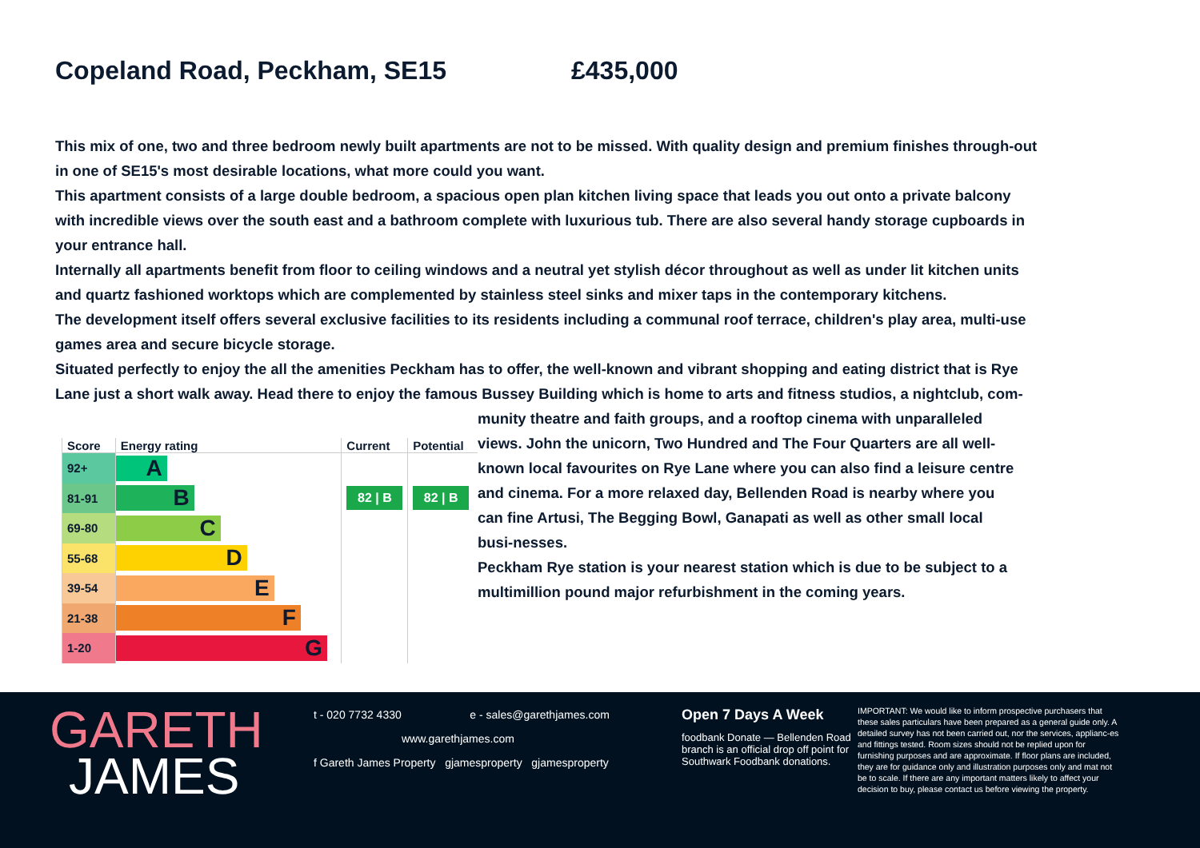Copeland Road, Peckham, SE15 £435,000
This mix of one, two and three bedroom newly built apartments are not to be missed. With quality design and premium finishes through-out in one of SE15's most desirable locations, what more could you want.
This apartment consists of a large double bedroom, a spacious open plan kitchen living space that leads you out onto a private balcony with incredible views over the south east and a bathroom complete with luxurious tub. There are also several handy storage cupboards in your entrance hall.
Internally all apartments benefit from floor to ceiling windows and a neutral yet stylish décor throughout as well as under lit kitchen units and quartz fashioned worktops which are complemented by stainless steel sinks and mixer taps in the contemporary kitchens.
The development itself offers several exclusive facilities to its residents including a communal roof terrace, children's play area, multi-use games area and secure bicycle storage.
Situated perfectly to enjoy the all the amenities Peckham has to offer, the well-known and vibrant shopping and eating district that is Rye Lane just a short walk away. Head there to enjoy the famous Bussey Building which is home to arts and fitness studios, a nightclub, com-
| Score | Energy rating | Current | Potential |
| --- | --- | --- | --- |
| 92+ | A | | |
| 81-91 | B | 82 / B | 82 / B |
| 69-80 | C | | |
| 55-68 | D | | |
| 39-54 | E | | |
| 21-38 | F | | |
| 1-20 | G | | |
munity theatre and faith groups, and a rooftop cinema with unparalleled views. John the unicorn, Two Hundred and The Four Quarters are all well-known local favourites on Rye Lane where you can also find a leisure centre and cinema. For a more relaxed day, Bellenden Road is nearby where you can fine Artusi, The Begging Bowl, Ganapati as well as other small local busi-nesses.
Peckham Rye station is your nearest station which is due to be subject to a multimillion pound major refurbishment in the coming years.
GARETH
JAMES
t - 020 7732 4330 e - sales@garethjames.com
www.garethjames.com
f Gareth James Property gjamesproperty gjamesproperty
Open 7 Days A Week
foodbank Donate — Bellenden Road branch is an official drop off point for Southwark Foodbank donations.
IMPORTANT: We would like to inform prospective purchasers that these sales particulars have been prepared as a general guide only. A detailed survey has not been carried out, nor the services, applianc-es and fittings tested. Room sizes should not be replied upon for furnishing purposes and are approximate. If floor plans are included, they are for guidance only and illustration purposes only and mat not be to scale. If there are any important matters likely to affect your decision to buy, please contact us before viewing the property.